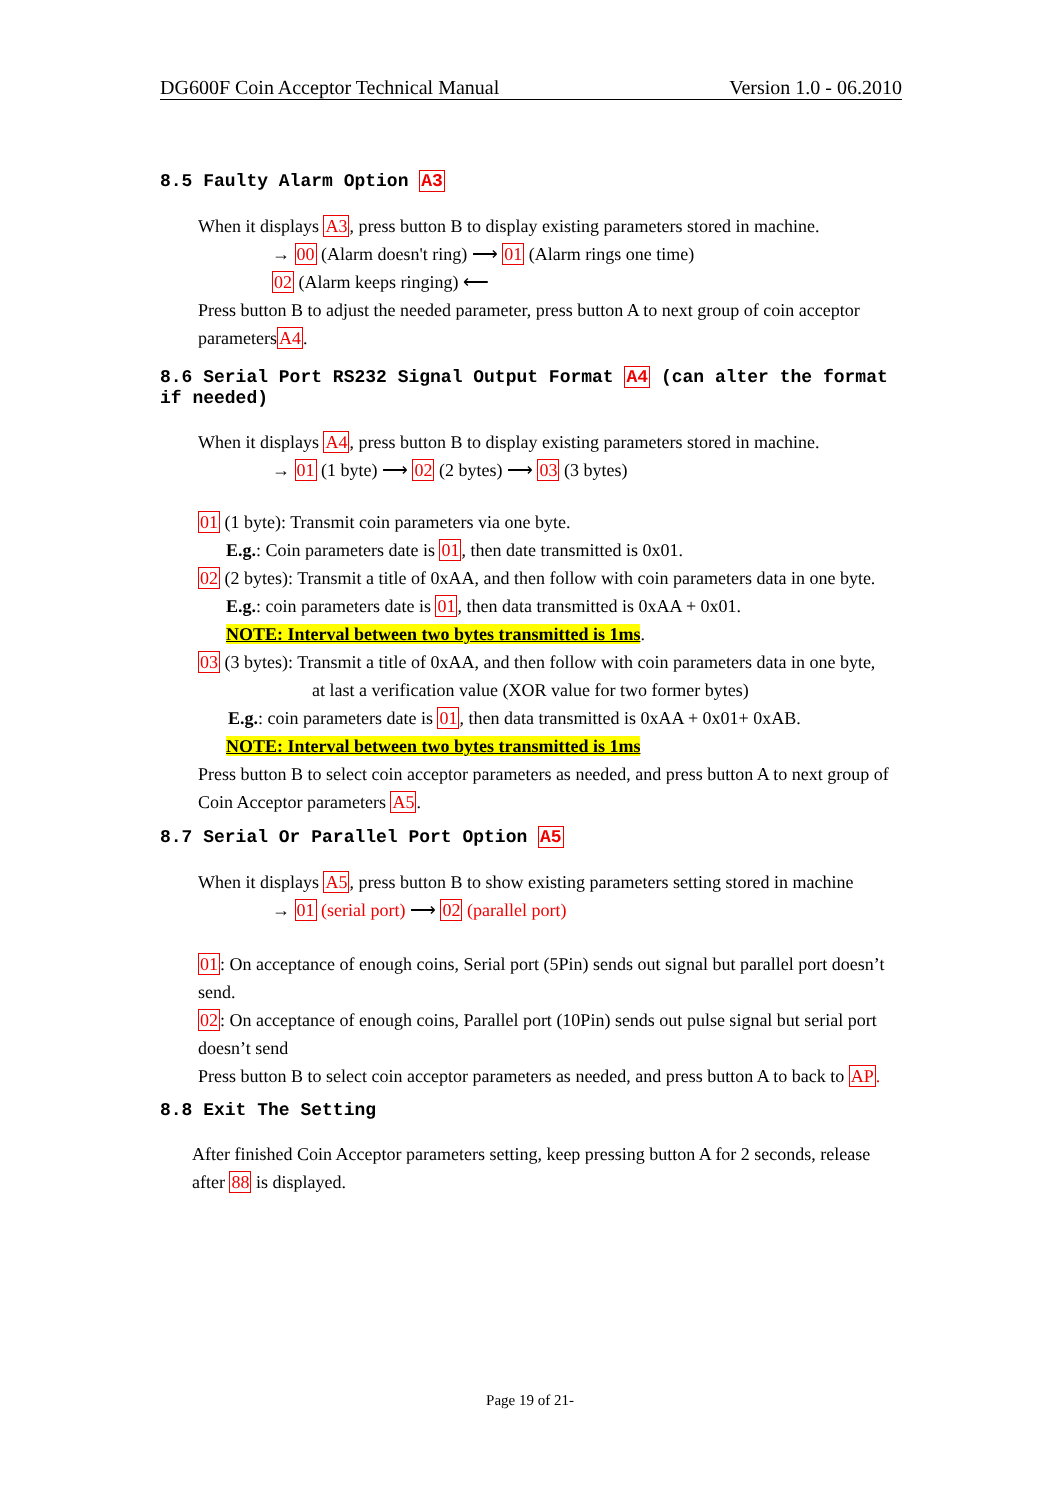DG600F Coin Acceptor Technical Manual Version 1.0 - 06.2010
8.5 Faulty Alarm Option A3
When it displays A3, press button B to display existing parameters stored in machine.
→ 00 (Alarm doesn't ring) ⟶ 01 (Alarm rings one time)
02 (Alarm keeps ringing) ⟵
Press button B to adjust the needed parameter, press button A to next group of coin acceptor parametersA4.
8.6 Serial Port RS232 Signal Output Format A4 (can alter the format if needed)
When it displays A4, press button B to display existing parameters stored in machine.
→ 01 (1 byte) ⟶ 02 (2 bytes) ⟶ 03 (3 bytes)
01 (1 byte): Transmit coin parameters via one byte.
E.g.: Coin parameters date is 01, then date transmitted is 0x01.
02 (2 bytes): Transmit a title of 0xAA, and then follow with coin parameters data in one byte.
E.g.: coin parameters date is 01, then data transmitted is 0xAA + 0x01.
NOTE: Interval between two bytes transmitted is 1ms.
03 (3 bytes): Transmit a title of 0xAA, and then follow with coin parameters data in one byte,
at last a verification value (XOR value for two former bytes)
E.g.: coin parameters date is 01, then data transmitted is 0xAA + 0x01+ 0xAB.
NOTE: Interval between two bytes transmitted is 1ms
Press button B to select coin acceptor parameters as needed, and press button A to next group of Coin Acceptor parameters A5.
8.7 Serial Or Parallel Port Option A5
When it displays A5, press button B to show existing parameters setting stored in machine
→ 01 (serial port) ⟶ 02 (parallel port)
01: On acceptance of enough coins, Serial port (5Pin) sends out signal but parallel port doesn’t send.
02: On acceptance of enough coins, Parallel port (10Pin) sends out pulse signal but serial port doesn’t send
Press button B to select coin acceptor parameters as needed, and press button A to back to AP.
8.8 Exit The Setting
After finished Coin Acceptor parameters setting, keep pressing button A for 2 seconds, release after 88 is displayed.
Page 19 of 21-